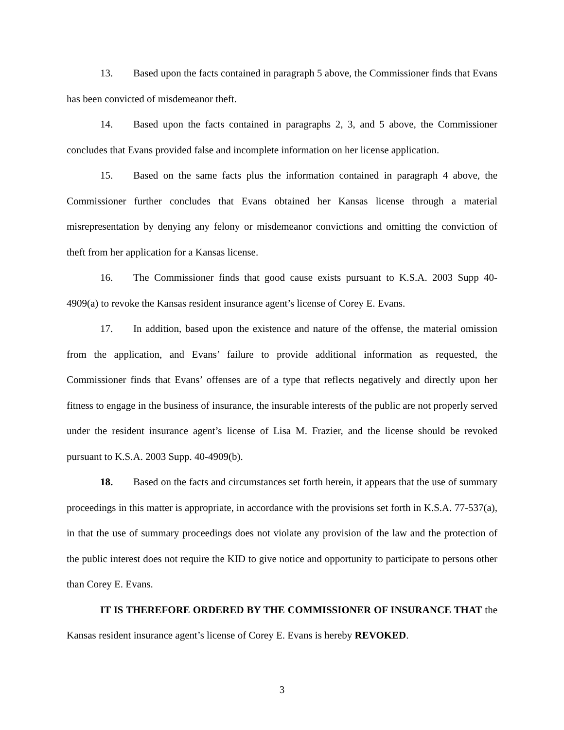13. Based upon the facts contained in paragraph 5 above, the Commissioner finds that Evans has been convicted of misdemeanor theft.
14. Based upon the facts contained in paragraphs 2, 3, and 5 above, the Commissioner concludes that Evans provided false and incomplete information on her license application.
15. Based on the same facts plus the information contained in paragraph 4 above, the Commissioner further concludes that Evans obtained her Kansas license through a material misrepresentation by denying any felony or misdemeanor convictions and omitting the conviction of theft from her application for a Kansas license.
16. The Commissioner finds that good cause exists pursuant to K.S.A. 2003 Supp 40-4909(a) to revoke the Kansas resident insurance agent’s license of Corey E. Evans.
17. In addition, based upon the existence and nature of the offense, the material omission from the application, and Evans’ failure to provide additional information as requested, the Commissioner finds that Evans’ offenses are of a type that reflects negatively and directly upon her fitness to engage in the business of insurance, the insurable interests of the public are not properly served under the resident insurance agent’s license of Lisa M. Frazier, and the license should be revoked pursuant to K.S.A. 2003 Supp. 40-4909(b).
18. Based on the facts and circumstances set forth herein, it appears that the use of summary proceedings in this matter is appropriate, in accordance with the provisions set forth in K.S.A. 77-537(a), in that the use of summary proceedings does not violate any provision of the law and the protection of the public interest does not require the KID to give notice and opportunity to participate to persons other than Corey E. Evans.
IT IS THEREFORE ORDERED BY THE COMMISSIONER OF INSURANCE THAT the Kansas resident insurance agent’s license of Corey E. Evans is hereby REVOKED.
3